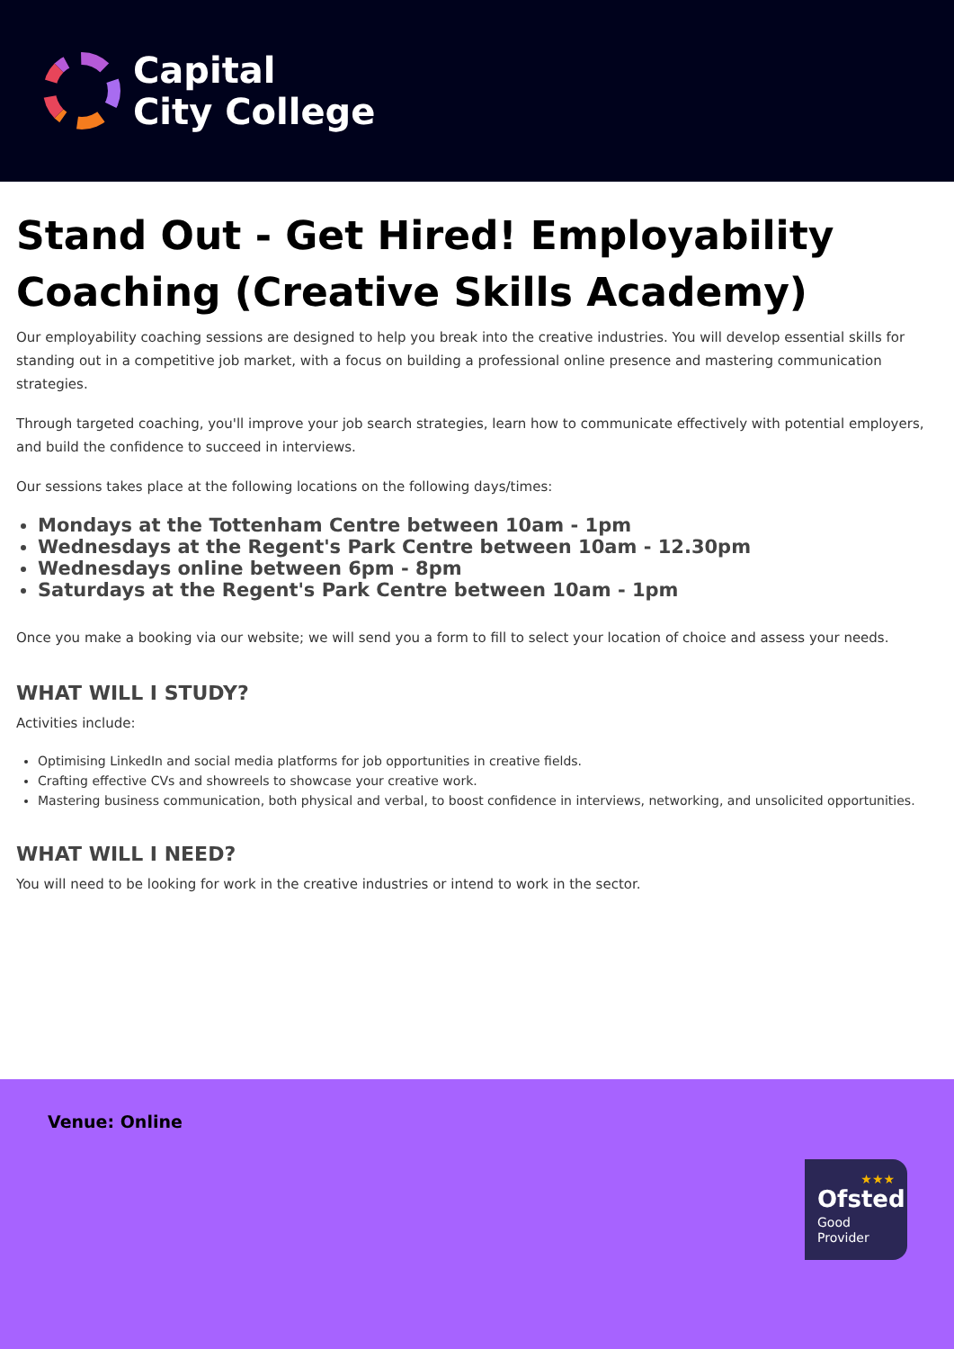Capital
City College
Stand Out - Get Hired! Employability Coaching (Creative Skills Academy)
Our employability coaching sessions are designed to help you break into the creative industries. You will develop essential skills for standing out in a competitive job market, with a focus on building a professional online presence and mastering communication strategies.
Through targeted coaching, you'll improve your job search strategies, learn how to communicate effectively with potential employers, and build the confidence to succeed in interviews.
Our sessions takes place at the following locations on the following days/times:
Mondays at the Tottenham Centre between 10am - 1pm
Wednesdays at the Regent's Park Centre between 10am - 12.30pm
Wednesdays online between 6pm - 8pm
Saturdays at the Regent's Park Centre between 10am - 1pm
Once you make a booking via our website; we will send you a form to fill to select your location of choice and assess your needs.
WHAT WILL I STUDY?
Activities include:
Optimising LinkedIn and social media platforms for job opportunities in creative fields.
Crafting effective CVs and showreels to showcase your creative work.
Mastering business communication, both physical and verbal, to boost confidence in interviews, networking, and unsolicited opportunities.
WHAT WILL I NEED?
You will need to be looking for work in the creative industries or intend to work in the sector.
Venue: Online
★★★
Ofsted
Good
Provider